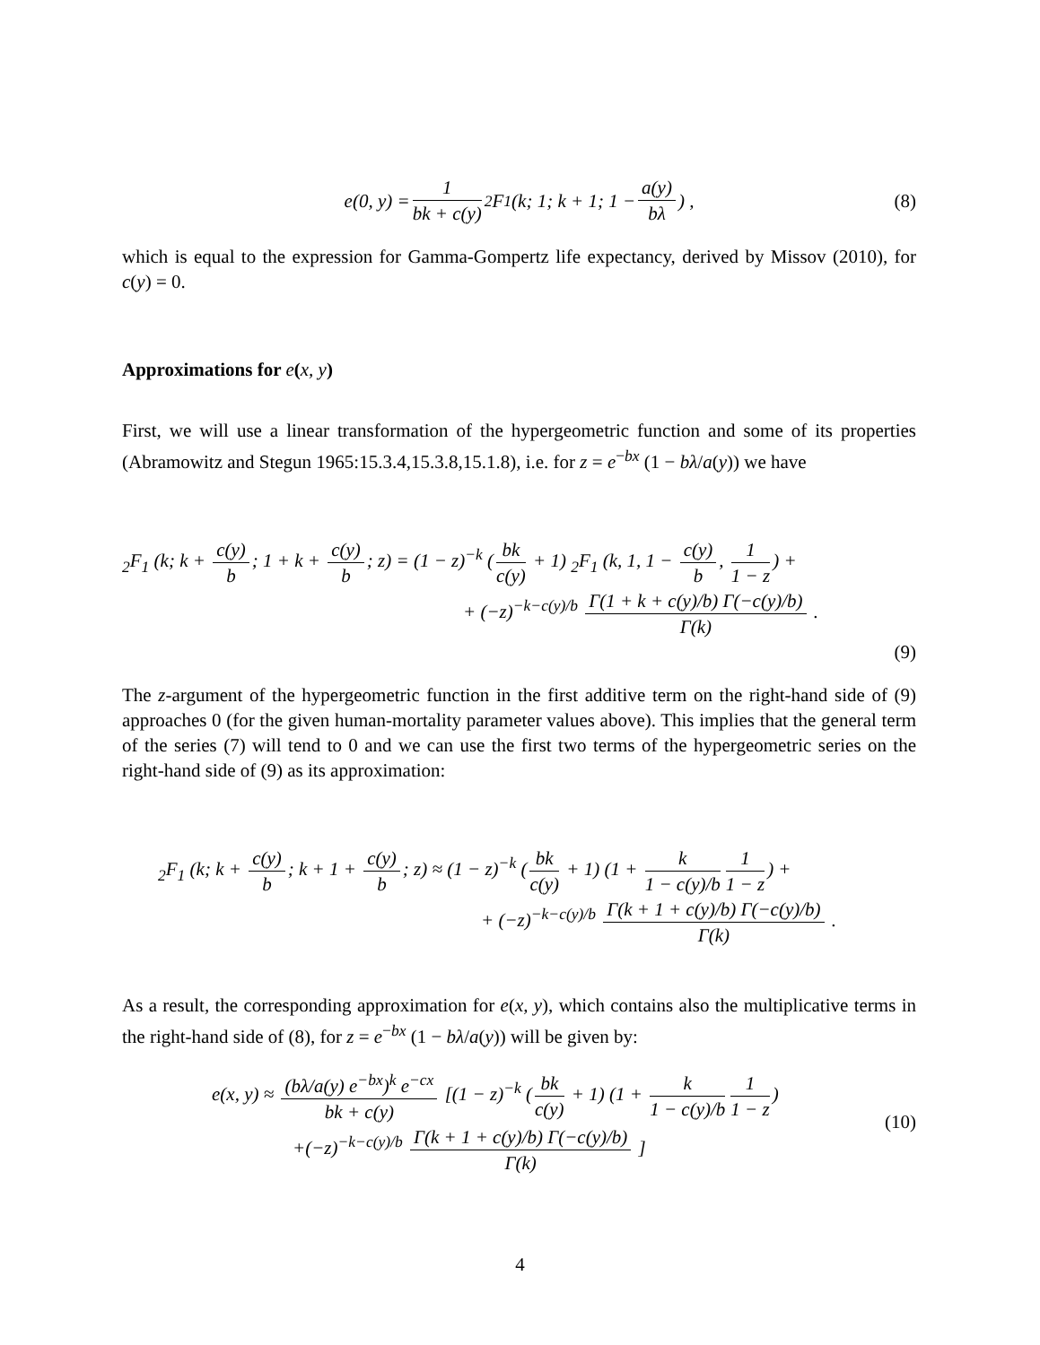e(0, y) = 1 bk + c(y) <sub>2</sub>F<sub>1</sub> (k; 1; k + 1; 1 − a(y) bλ) , (8)
which is equal to the expression for Gamma-Gompertz life expectancy, derived by Missov (2010), for c(y) = 0.
Approximations for e(x, y)
First, we will use a linear transformation of the hypergeometric function and some of its properties (Abramowitz and Stegun 1965:15.3.4,15.3.8,15.1.8), i.e. for z = e<sup>−bx</sup> (1 − bλ/a(y)) we have
<sub>2</sub>F<sub>1</sub> (k; k + c(y) b; 1 + k + c(y) b; z) = (1 − z)<sup>−k</sup> (bk c(y) + 1) <sub>2</sub>F<sub>1</sub> (k, 1, 1 − c(y) b, 1 1 − z) +
+ (−z)<sup>−k−c(y)/b</sup> Γ(1 + k + c(y)/b) Γ(−c(y)/b) Γ(k) .
(9)
The z-argument of the hypergeometric function in the first additive term on the right-hand side of (9) approaches 0 (for the given human-mortality parameter values above). This implies that the general term of the series (7) will tend to 0 and we can use the first two terms of the hypergeometric series on the right-hand side of (9) as its approximation:
<sub>2</sub>F<sub>1</sub> (k; k + c(y) b; k + 1 + c(y) b; z) ≈ (1 − z)<sup>−k</sup> (bk c(y) + 1) (1 + k 1 − c(y)/b 1 1 − z) +
+ (−z)<sup>−k−c(y)/b</sup> Γ(k + 1 + c(y)/b) Γ(−c(y)/b) Γ(k) .
As a result, the corresponding approximation for e(x, y), which contains also the multiplicative terms in the right-hand side of (8), for z = e<sup>−bx</sup> (1 − bλ/a(y)) will be given by:
e(x, y) ≈ (bλ/a(y) e<sup>−bx</sup>)<sup>k</sup> e<sup>−cx</sup> bk + c(y) [(1 − z)<sup>−k</sup> (bk c(y) + 1) (1 + k 1 − c(y)/b 1 1 − z)
+(−z)<sup>−k−c(y)/b</sup> Γ(k + 1 + c(y)/b) Γ(−c(y)/b) Γ(k) ]
(10)
4